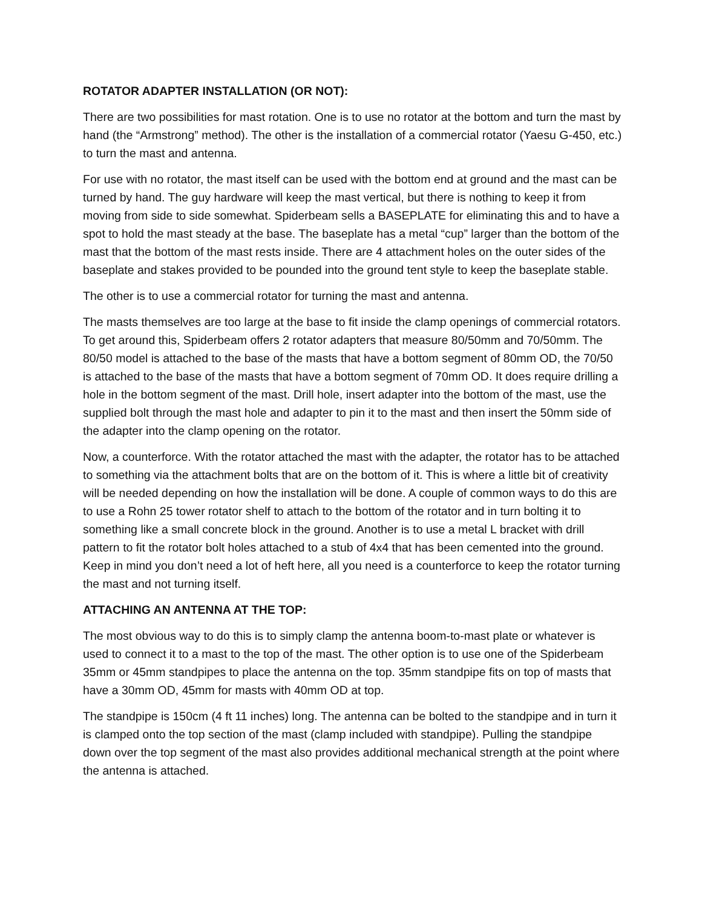ROTATOR ADAPTER INSTALLATION (OR NOT):
There are two possibilities for mast rotation. One is to use no rotator at the bottom and turn the mast by hand (the “Armstrong” method). The other is the installation of a commercial rotator (Yaesu G-450, etc.) to turn the mast and antenna.
For use with no rotator, the mast itself can be used with the bottom end at ground and the mast can be turned by hand. The guy hardware will keep the mast vertical, but there is nothing to keep it from moving from side to side somewhat. Spiderbeam sells a BASEPLATE for eliminating this and to have a spot to hold the mast steady at the base. The baseplate has a metal “cup” larger than the bottom of the mast that the bottom of the mast rests inside. There are 4 attachment holes on the outer sides of the baseplate and stakes provided to be pounded into the ground tent style to keep the baseplate stable.
The other is to use a commercial rotator for turning the mast and antenna.
The masts themselves are too large at the base to fit inside the clamp openings of commercial rotators. To get around this, Spiderbeam offers 2 rotator adapters that measure 80/50mm and 70/50mm. The 80/50 model is attached to the base of the masts that have a bottom segment of 80mm OD, the 70/50 is attached to the base of the masts that have a bottom segment of 70mm OD. It does require drilling a hole in the bottom segment of the mast. Drill hole, insert adapter into the bottom of the mast, use the supplied bolt through the mast hole and adapter to pin it to the mast and then insert the 50mm side of the adapter into the clamp opening on the rotator.
Now, a counterforce. With the rotator attached the mast with the adapter, the rotator has to be attached to something via the attachment bolts that are on the bottom of it. This is where a little bit of creativity will be needed depending on how the installation will be done. A couple of common ways to do this are to use a Rohn 25 tower rotator shelf to attach to the bottom of the rotator and in turn bolting it to something like a small concrete block in the ground. Another is to use a metal L bracket with drill pattern to fit the rotator bolt holes attached to a stub of 4x4 that has been cemented into the ground. Keep in mind you don’t need a lot of heft here, all you need is a counterforce to keep the rotator turning the mast and not turning itself.
ATTACHING AN ANTENNA AT THE TOP:
The most obvious way to do this is to simply clamp the antenna boom-to-mast plate or whatever is used to connect it to a mast to the top of the mast. The other option is to use one of the Spiderbeam 35mm or 45mm standpipes to place the antenna on the top. 35mm standpipe fits on top of masts that have a 30mm OD, 45mm for masts with 40mm OD at top.
The standpipe is 150cm (4 ft 11 inches) long. The antenna can be bolted to the standpipe and in turn it is clamped onto the top section of the mast (clamp included with standpipe). Pulling the standpipe down over the top segment of the mast also provides additional mechanical strength at the point where the antenna is attached.